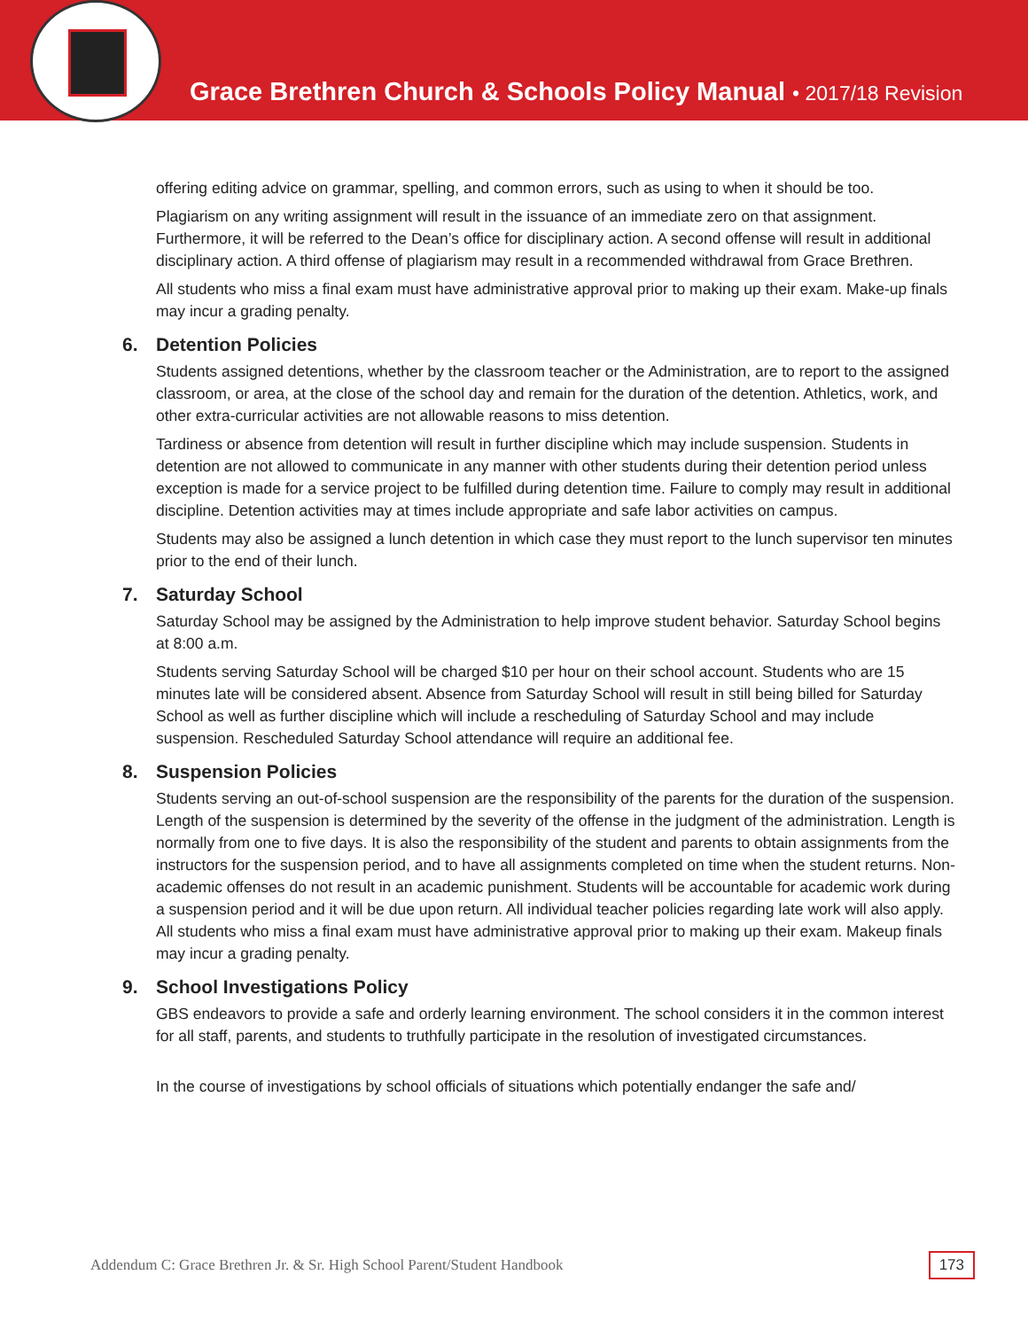Grace Brethren Church & Schools Policy Manual • 2017/18 Revision
offering editing advice on grammar, spelling, and common errors, such as using to when it should be too.
Plagiarism on any writing assignment will result in the issuance of an immediate zero on that assignment. Furthermore, it will be referred to the Dean’s office for disciplinary action. A second offense will result in additional disciplinary action. A third offense of plagiarism may result in a recommended withdrawal from Grace Brethren.
All students who miss a final exam must have administrative approval prior to making up their exam. Make-up finals may incur a grading penalty.
6. Detention Policies
Students assigned detentions, whether by the classroom teacher or the Administration, are to report to the assigned classroom, or area, at the close of the school day and remain for the duration of the detention. Athletics, work, and other extra-curricular activities are not allowable reasons to miss detention.
Tardiness or absence from detention will result in further discipline which may include suspension. Students in detention are not allowed to communicate in any manner with other students during their detention period unless exception is made for a service project to be fulfilled during detention time. Failure to comply may result in additional discipline. Detention activities may at times include appropriate and safe labor activities on campus.
Students may also be assigned a lunch detention in which case they must report to the lunch supervisor ten minutes prior to the end of their lunch.
7. Saturday School
Saturday School may be assigned by the Administration to help improve student behavior. Saturday School begins at 8:00 a.m.
Students serving Saturday School will be charged $10 per hour on their school account. Students who are 15 minutes late will be considered absent. Absence from Saturday School will result in still being billed for Saturday School as well as further discipline which will include a rescheduling of Saturday School and may include suspension. Rescheduled Saturday School attendance will require an additional fee.
8. Suspension Policies
Students serving an out-of-school suspension are the responsibility of the parents for the duration of the suspension. Length of the suspension is determined by the severity of the offense in the judgment of the administration. Length is normally from one to five days. It is also the responsibility of the student and parents to obtain assignments from the instructors for the suspension period, and to have all assignments completed on time when the student returns. Non-academic offenses do not result in an academic punishment. Students will be accountable for academic work during a suspension period and it will be due upon return. All individual teacher policies regarding late work will also apply. All students who miss a final exam must have administrative approval prior to making up their exam. Makeup finals may incur a grading penalty.
9. School Investigations Policy
GBS endeavors to provide a safe and orderly learning environment. The school considers it in the common interest for all staff, parents, and students to truthfully participate in the resolution of investigated circumstances.
In the course of investigations by school officials of situations which potentially endanger the safe and/
Addendum C: Grace Brethren Jr. & Sr. High School Parent/Student Handbook 173